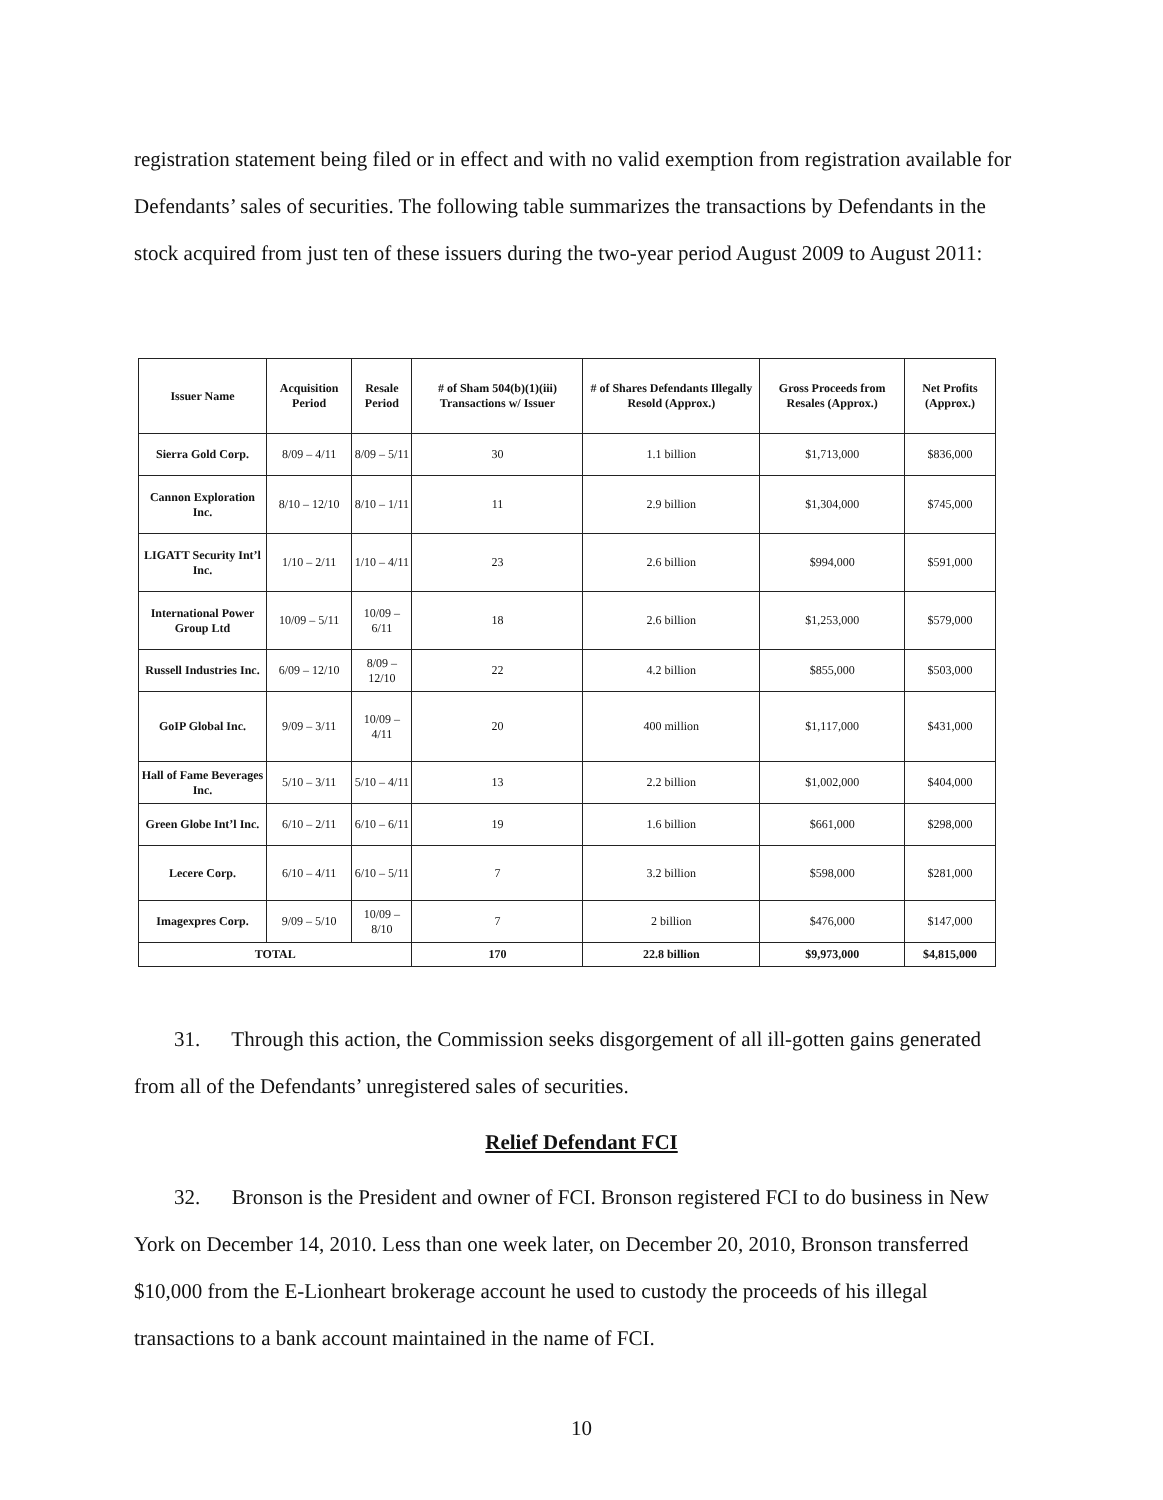registration statement being filed or in effect and with no valid exemption from registration available for Defendants’ sales of securities. The following table summarizes the transactions by Defendants in the stock acquired from just ten of these issuers during the two-year period August 2009 to August 2011:
| Issuer Name | Acquisition Period | Resale Period | # of Sham 504(b)(1)(iii) Transactions w/ Issuer | # of Shares Defendants Illegally Resold (Approx.) | Gross Proceeds from Resales (Approx.) | Net Profits (Approx.) |
| --- | --- | --- | --- | --- | --- | --- |
| Sierra Gold Corp. | 8/09 – 4/11 | 8/09 – 5/11 | 30 | 1.1 billion | $1,713,000 | $836,000 |
| Cannon Exploration Inc. | 8/10 – 12/10 | 8/10 – 1/11 | 11 | 2.9 billion | $1,304,000 | $745,000 |
| LIGATT Security Int’l Inc. | 1/10 – 2/11 | 1/10 – 4/11 | 23 | 2.6 billion | $994,000 | $591,000 |
| International Power Group Ltd | 10/09 – 5/11 | 10/09 – 6/11 | 18 | 2.6 billion | $1,253,000 | $579,000 |
| Russell Industries Inc. | 6/09 – 12/10 | 8/09 – 12/10 | 22 | 4.2 billion | $855,000 | $503,000 |
| GoIP Global Inc. | 9/09 – 3/11 | 10/09 – 4/11 | 20 | 400 million | $1,117,000 | $431,000 |
| Hall of Fame Beverages Inc. | 5/10 – 3/11 | 5/10 – 4/11 | 13 | 2.2 billion | $1,002,000 | $404,000 |
| Green Globe Int’l Inc. | 6/10 – 2/11 | 6/10 – 6/11 | 19 | 1.6 billion | $661,000 | $298,000 |
| Lecere Corp. | 6/10 – 4/11 | 6/10 – 5/11 | 7 | 3.2 billion | $598,000 | $281,000 |
| Imagexpres Corp. | 9/09 – 5/10 | 10/09 – 8/10 | 7 | 2 billion | $476,000 | $147,000 |
| TOTAL | | | 170 | 22.8 billion | $9,973,000 | $4,815,000 |
31. Through this action, the Commission seeks disgorgement of all ill-gotten gains generated from all of the Defendants’ unregistered sales of securities.
Relief Defendant FCI
32. Bronson is the President and owner of FCI. Bronson registered FCI to do business in New York on December 14, 2010. Less than one week later, on December 20, 2010, Bronson transferred $10,000 from the E-Lionheart brokerage account he used to custody the proceeds of his illegal transactions to a bank account maintained in the name of FCI.
10